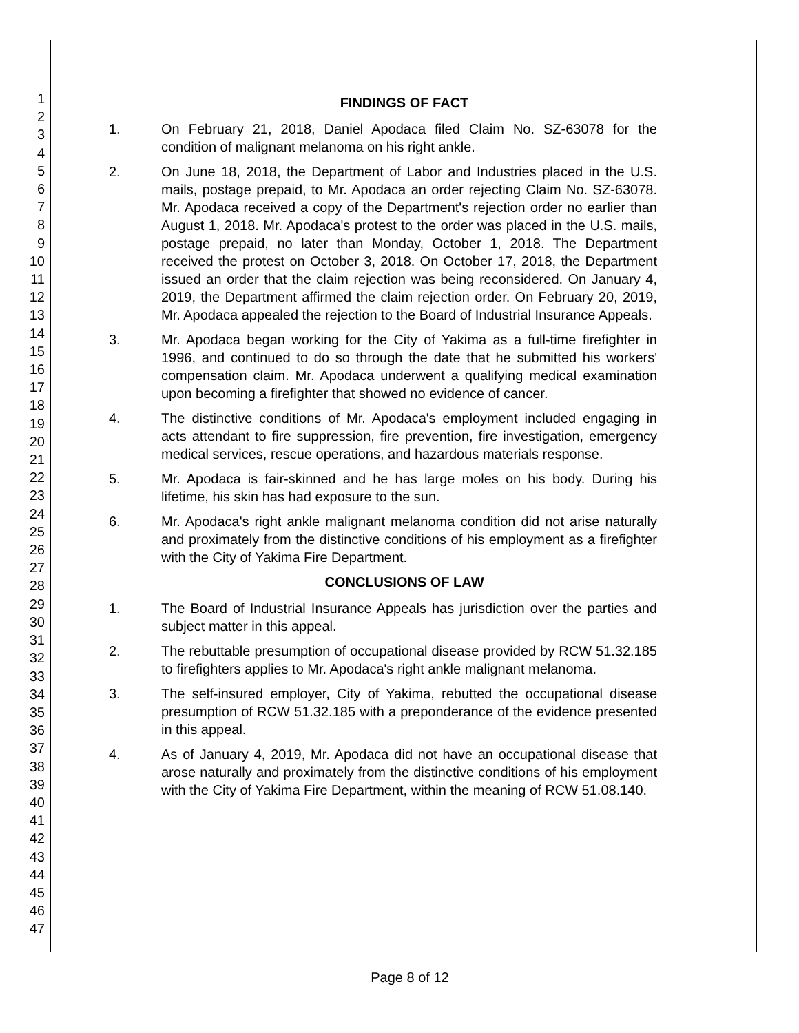1
2
3
4
5
6
7
8
9
10
11
12
13
14
15
16
17
18
19
20
21
22
23
24
25
26
27
28
29
30
31
32
33
34
35
36
37
38
39
40
41
42
43
44
45
46
47
FINDINGS OF FACT
1. On February 21, 2018, Daniel Apodaca filed Claim No. SZ-63078 for the condition of malignant melanoma on his right ankle.
2. On June 18, 2018, the Department of Labor and Industries placed in the U.S. mails, postage prepaid, to Mr. Apodaca an order rejecting Claim No. SZ-63078. Mr. Apodaca received a copy of the Department's rejection order no earlier than August 1, 2018. Mr. Apodaca's protest to the order was placed in the U.S. mails, postage prepaid, no later than Monday, October 1, 2018. The Department received the protest on October 3, 2018. On October 17, 2018, the Department issued an order that the claim rejection was being reconsidered. On January 4, 2019, the Department affirmed the claim rejection order. On February 20, 2019, Mr. Apodaca appealed the rejection to the Board of Industrial Insurance Appeals.
3. Mr. Apodaca began working for the City of Yakima as a full-time firefighter in 1996, and continued to do so through the date that he submitted his workers' compensation claim. Mr. Apodaca underwent a qualifying medical examination upon becoming a firefighter that showed no evidence of cancer.
4. The distinctive conditions of Mr. Apodaca's employment included engaging in acts attendant to fire suppression, fire prevention, fire investigation, emergency medical services, rescue operations, and hazardous materials response.
5. Mr. Apodaca is fair-skinned and he has large moles on his body. During his lifetime, his skin has had exposure to the sun.
6. Mr. Apodaca's right ankle malignant melanoma condition did not arise naturally and proximately from the distinctive conditions of his employment as a firefighter with the City of Yakima Fire Department.
CONCLUSIONS OF LAW
1. The Board of Industrial Insurance Appeals has jurisdiction over the parties and subject matter in this appeal.
2. The rebuttable presumption of occupational disease provided by RCW 51.32.185 to firefighters applies to Mr. Apodaca's right ankle malignant melanoma.
3. The self-insured employer, City of Yakima, rebutted the occupational disease presumption of RCW 51.32.185 with a preponderance of the evidence presented in this appeal.
4. As of January 4, 2019, Mr. Apodaca did not have an occupational disease that arose naturally and proximately from the distinctive conditions of his employment with the City of Yakima Fire Department, within the meaning of RCW 51.08.140.
Page 8 of 12